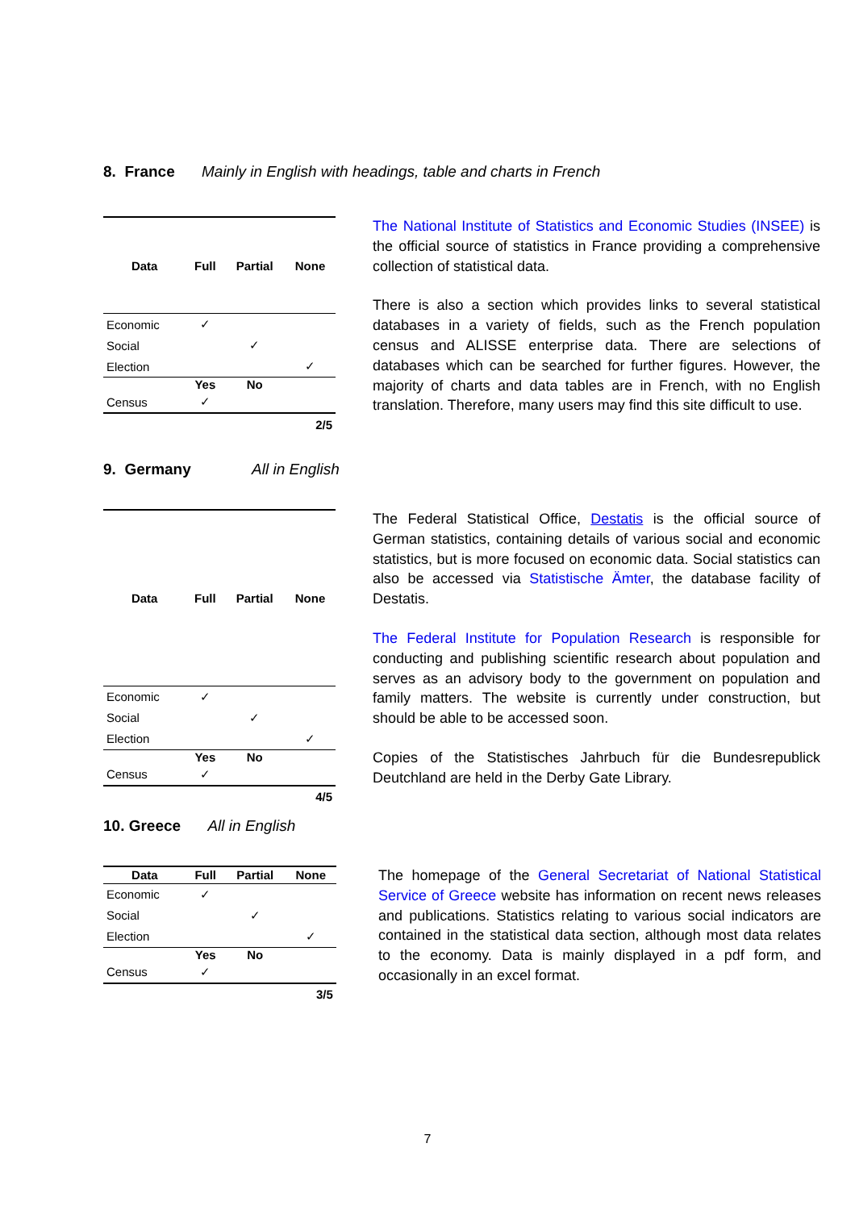8. France Mainly in English with headings, table and charts in French
| Data | Full | Partial | None |
| --- | --- | --- | --- |
| Economic | ✓ | | |
| Social | | ✓ | |
| Election | | | ✓ |
| | Yes | No | |
| Census | ✓ | | |
| 2/5 | | | |
The National Institute of Statistics and Economic Studies (INSEE) is the official source of statistics in France providing a comprehensive collection of statistical data.
There is also a section which provides links to several statistical databases in a variety of fields, such as the French population census and ALISSE enterprise data. There are selections of databases which can be searched for further figures. However, the majority of charts and data tables are in French, with no English translation. Therefore, many users may find this site difficult to use.
9. Germany All in English
| Data | Full | Partial | None |
| --- | --- | --- | --- |
| Economic | ✓ | | |
| Social | | ✓ | |
| Election | | | ✓ |
| | Yes | No | |
| Census | ✓ | | |
| 4/5 | | | |
The Federal Statistical Office, Destatis is the official source of German statistics, containing details of various social and economic statistics, but is more focused on economic data. Social statistics can also be accessed via Statistische Ämter, the database facility of Destatis.
The Federal Institute for Population Research is responsible for conducting and publishing scientific research about population and serves as an advisory body to the government on population and family matters. The website is currently under construction, but should be able to be accessed soon.
Copies of the Statistisches Jahrbuch für die Bundesrepublick Deutchland are held in the Derby Gate Library.
10. Greece All in English
| Data | Full | Partial | None |
| --- | --- | --- | --- |
| Economic | ✓ | | |
| Social | | ✓ | |
| Election | | | ✓ |
| | Yes | No | |
| Census | ✓ | | |
| 3/5 | | | |
The homepage of the General Secretariat of National Statistical Service of Greece website has information on recent news releases and publications. Statistics relating to various social indicators are contained in the statistical data section, although most data relates to the economy. Data is mainly displayed in a pdf form, and occasionally in an excel format.
7